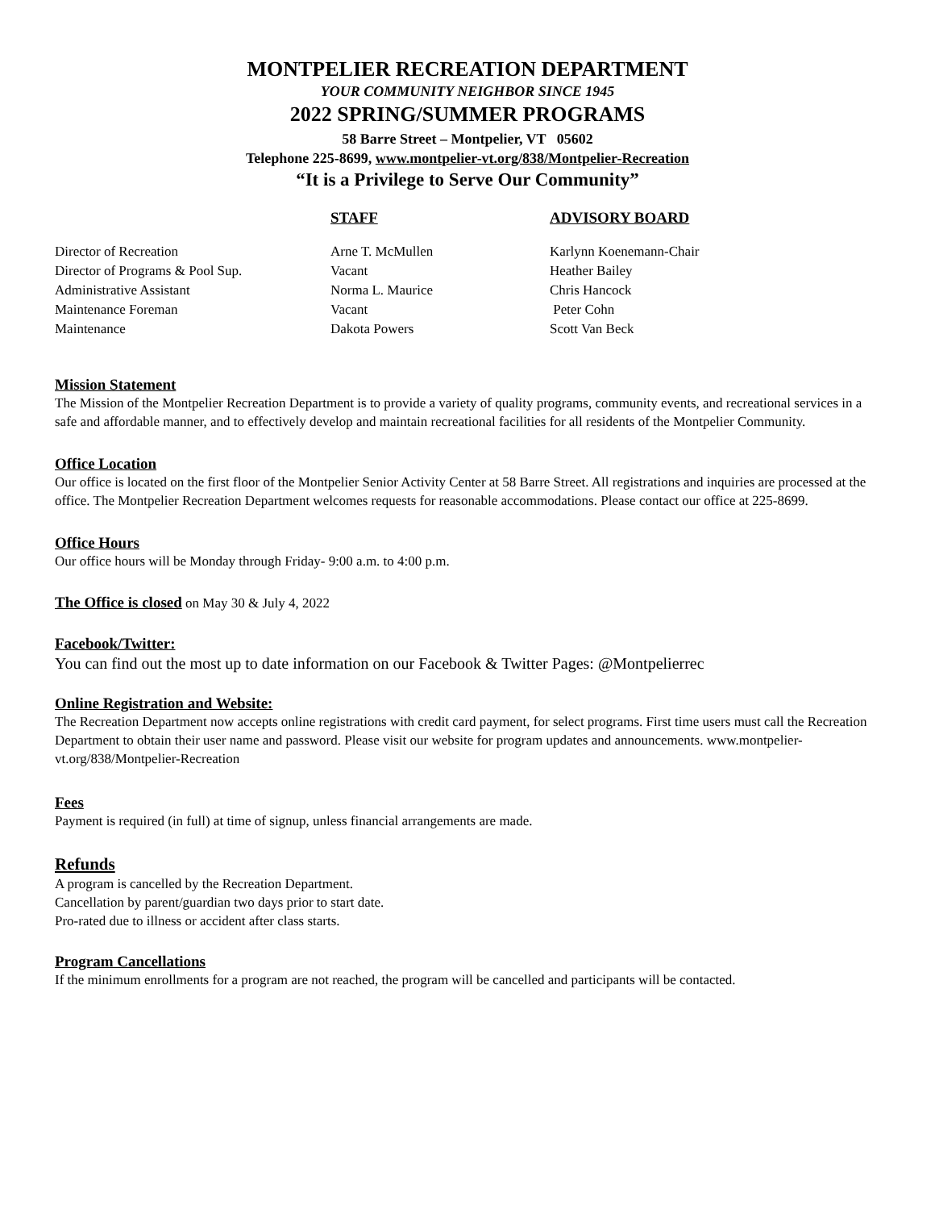MONTPELIER RECREATION DEPARTMENT
YOUR COMMUNITY NEIGHBOR SINCE 1945
2022 SPRING/SUMMER PROGRAMS
58 Barre Street – Montpelier, VT 05602
Telephone 225-8699, www.montpelier-vt.org/838/Montpelier-Recreation
“It is a Privilege to Serve Our Community”
| | STAFF | ADVISORY BOARD |
| Director of Recreation | Arne T. McMullen | Karlynn Koenemann-Chair |
| Director of Programs & Pool Sup. | Vacant | Heather Bailey |
| Administrative Assistant | Norma L. Maurice | Chris Hancock |
| Maintenance Foreman | Vacant | Peter Cohn |
| Maintenance | Dakota Powers | Scott Van Beck |
Mission Statement
The Mission of the Montpelier Recreation Department is to provide a variety of quality programs, community events, and recreational services in a safe and affordable manner, and to effectively develop and maintain recreational facilities for all residents of the Montpelier Community.
Office Location
Our office is located on the first floor of the Montpelier Senior Activity Center at 58 Barre Street. All registrations and inquiries are processed at the office. The Montpelier Recreation Department welcomes requests for reasonable accommodations. Please contact our office at 225-8699.
Office Hours
Our office hours will be Monday through Friday- 9:00 a.m. to 4:00 p.m.
The Office is closed on May 30 & July 4, 2022
Facebook/Twitter:
You can find out the most up to date information on our Facebook & Twitter Pages: @Montpelierrec
Online Registration and Website:
The Recreation Department now accepts online registrations with credit card payment, for select programs. First time users must call the Recreation Department to obtain their user name and password. Please visit our website for program updates and announcements. www.montpelier-vt.org/838/Montpelier-Recreation
Fees
Payment is required (in full) at time of signup, unless financial arrangements are made.
Refunds
A program is cancelled by the Recreation Department.
Cancellation by parent/guardian two days prior to start date.
Pro-rated due to illness or accident after class starts.
Program Cancellations
If the minimum enrollments for a program are not reached, the program will be cancelled and participants will be contacted.